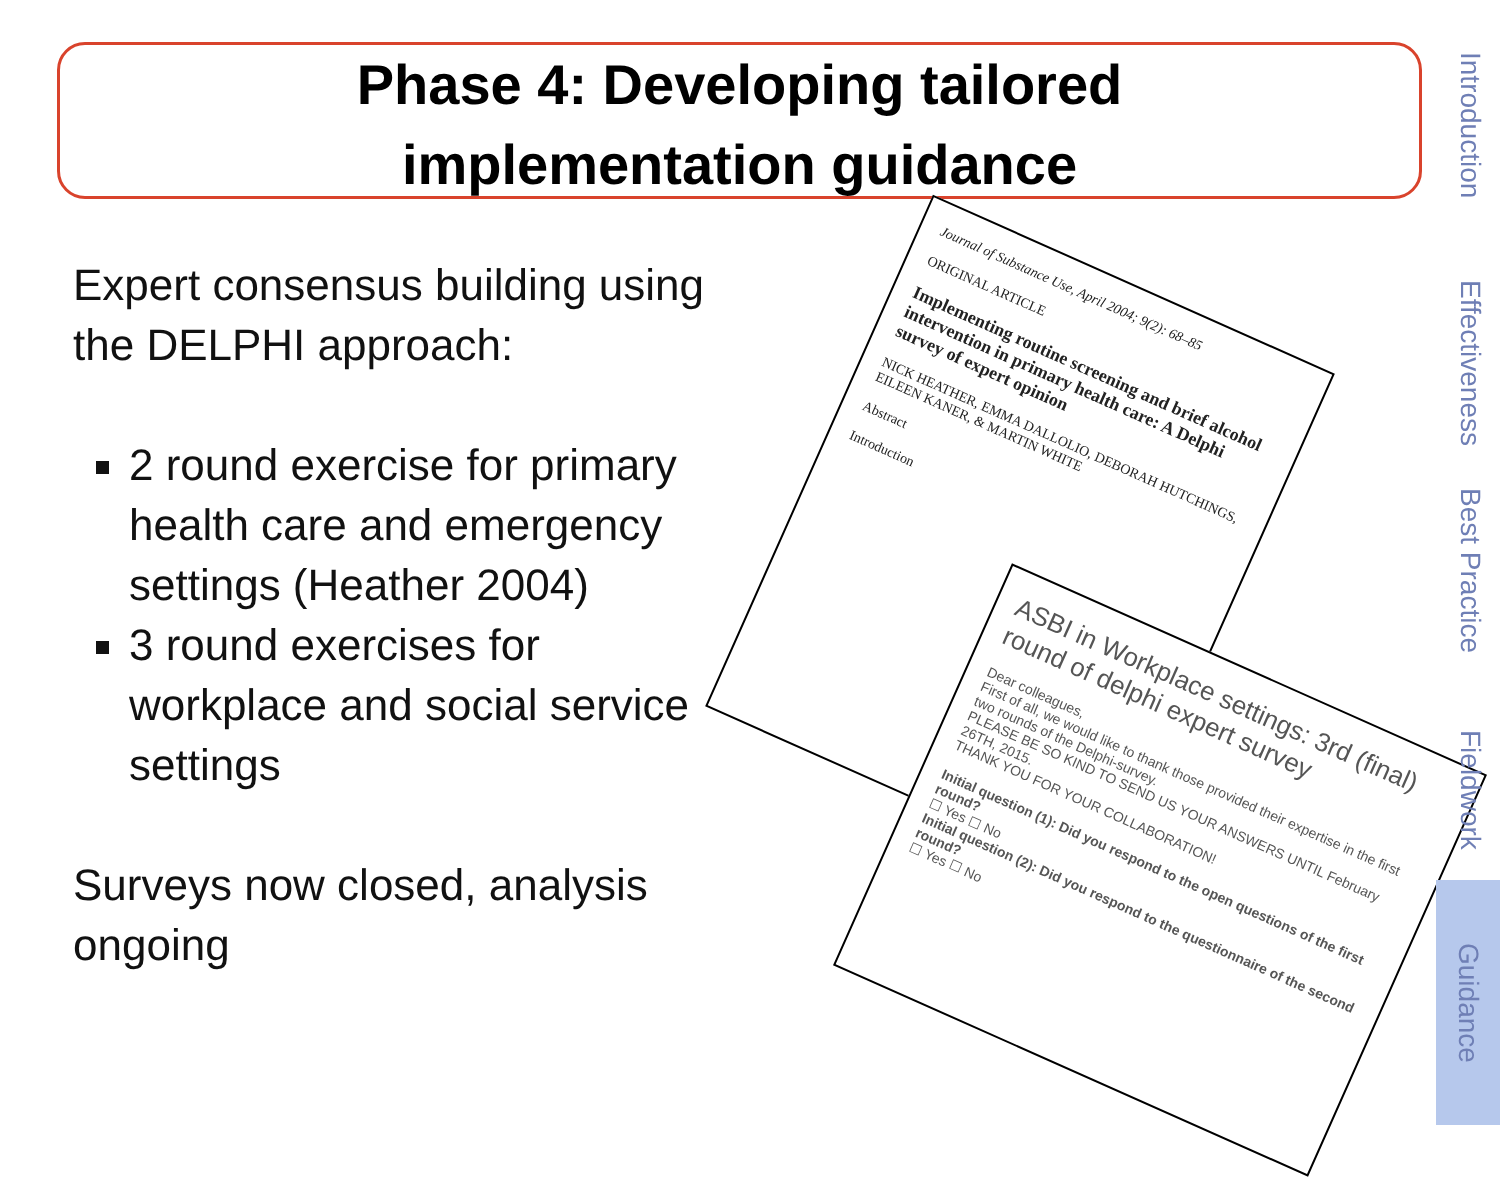Phase 4: Developing tailored
implementation guidance
Expert consensus building using the DELPHI approach:
2 round exercise for primary health care and emergency settings (Heather 2004)
3 round exercises for workplace and social service settings
Surveys now closed, analysis ongoing
Journal of Substance Use, April 2004; 9(2): 68–85
ORIGINAL ARTICLE
Implementing routine screening and brief alcohol intervention in primary health care: A Delphi survey of expert opinion
NICK HEATHER, EMMA DALLOLIO, DEBORAH HUTCHINGS, EILEEN KANER, & MARTIN WHITE
Abstract
Introduction
ASBI in Workplace settings: 3rd (final) round of delphi expert survey
Dear colleagues,
First of all, we would like to thank those provided their expertise in the first two rounds of the Delphi-survey.
PLEASE BE SO KIND TO SEND US YOUR ANSWERS UNTIL February 26TH, 2015.
THANK YOU FOR YOUR COLLABORATION!
Initial question (1): Did you respond to the open questions of the first round?
☐ Yes ☐ No
Initial question (2): Did you respond to the questionnaire of the second round?
☐ Yes ☐ No
Introduction
Effectiveness
Best Practice
Fieldwork
Guidance